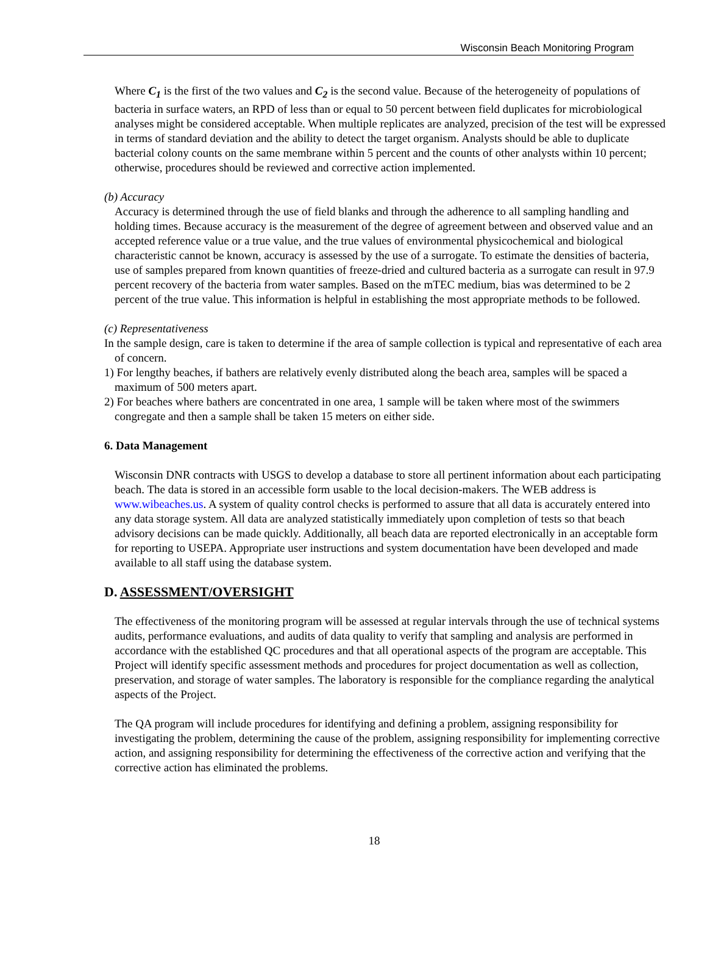Wisconsin Beach Monitoring Program
Where C<sub>1</sub> is the first of the two values and C<sub>2</sub> is the second value. Because of the heterogeneity of populations of bacteria in surface waters, an RPD of less than or equal to 50 percent between field duplicates for microbiological analyses might be considered acceptable. When multiple replicates are analyzed, precision of the test will be expressed in terms of standard deviation and the ability to detect the target organism. Analysts should be able to duplicate bacterial colony counts on the same membrane within 5 percent and the counts of other analysts within 10 percent; otherwise, procedures should be reviewed and corrective action implemented.
(b) Accuracy
Accuracy is determined through the use of field blanks and through the adherence to all sampling handling and holding times. Because accuracy is the measurement of the degree of agreement between and observed value and an accepted reference value or a true value, and the true values of environmental physicochemical and biological characteristic cannot be known, accuracy is assessed by the use of a surrogate. To estimate the densities of bacteria, use of samples prepared from known quantities of freeze-dried and cultured bacteria as a surrogate can result in 97.9 percent recovery of the bacteria from water samples. Based on the mTEC medium, bias was determined to be 2 percent of the true value. This information is helpful in establishing the most appropriate methods to be followed.
(c) Representativeness
In the sample design, care is taken to determine if the area of sample collection is typical and representative of each area of concern.
1) For lengthy beaches, if bathers are relatively evenly distributed along the beach area, samples will be spaced a maximum of 500 meters apart.
2) For beaches where bathers are concentrated in one area, 1 sample will be taken where most of the swimmers congregate and then a sample shall be taken 15 meters on either side.
6. Data Management
Wisconsin DNR contracts with USGS to develop a database to store all pertinent information about each participating beach. The data is stored in an accessible form usable to the local decision-makers. The WEB address is www.wibeaches.us. A system of quality control checks is performed to assure that all data is accurately entered into any data storage system. All data are analyzed statistically immediately upon completion of tests so that beach advisory decisions can be made quickly. Additionally, all beach data are reported electronically in an acceptable form for reporting to USEPA. Appropriate user instructions and system documentation have been developed and made available to all staff using the database system.
D. ASSESSMENT/OVERSIGHT
The effectiveness of the monitoring program will be assessed at regular intervals through the use of technical systems audits, performance evaluations, and audits of data quality to verify that sampling and analysis are performed in accordance with the established QC procedures and that all operational aspects of the program are acceptable. This Project will identify specific assessment methods and procedures for project documentation as well as collection, preservation, and storage of water samples. The laboratory is responsible for the compliance regarding the analytical aspects of the Project.
The QA program will include procedures for identifying and defining a problem, assigning responsibility for investigating the problem, determining the cause of the problem, assigning responsibility for implementing corrective action, and assigning responsibility for determining the effectiveness of the corrective action and verifying that the corrective action has eliminated the problems.
18